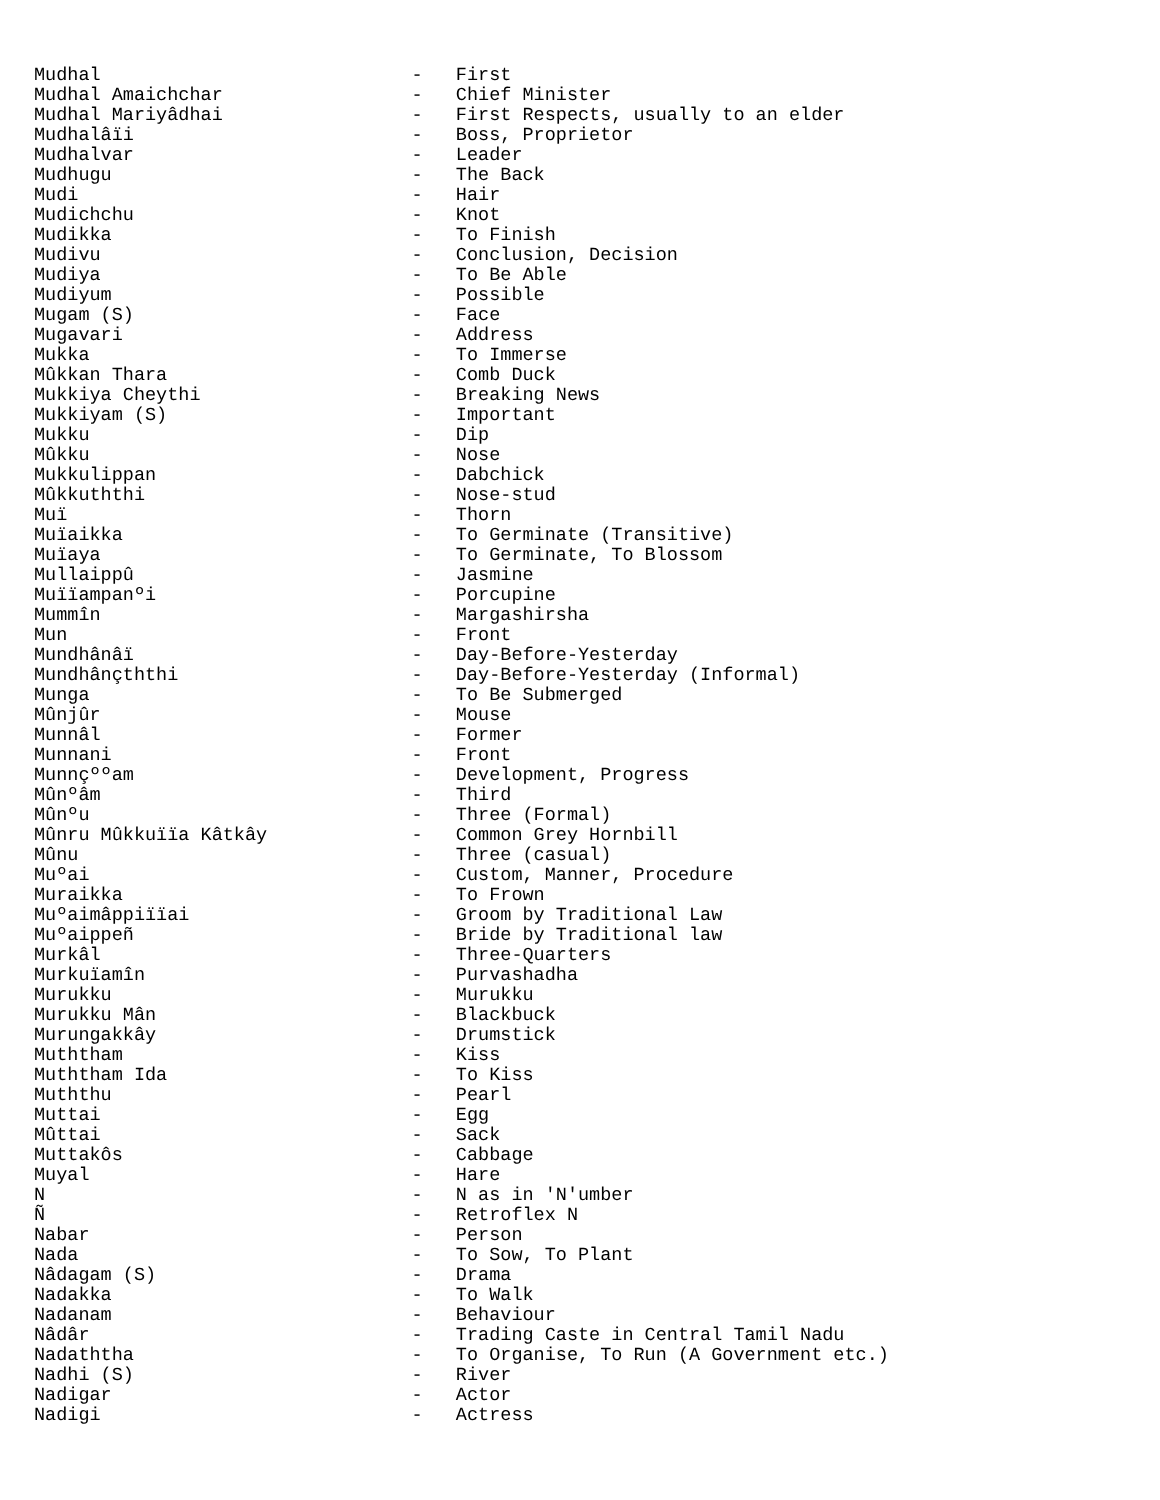Mudhal                            -   First
Mudhal Amaichchar                 -   Chief Minister
Mudhal Mariyâdhai                 -   First Respects, usually to an elder
Mudhalâïi                         -   Boss, Proprietor
Mudhalvar                         -   Leader
Mudhugu                           -   The Back
Mudi                              -   Hair
Mudichchu                         -   Knot
Mudikka                           -   To Finish
Mudivu                            -   Conclusion, Decision
Mudiya                            -   To Be Able
Mudiyum                           -   Possible
Mugam (S)                         -   Face
Mugavari                          -   Address
Mukka                             -   To Immerse
Mûkkan Thara                      -   Comb Duck
Mukkiya Cheythi                   -   Breaking News
Mukkiyam (S)                      -   Important
Mukku                             -   Dip
Mûkku                             -   Nose
Mukkulippan                       -   Dabchick
Mûkkuththi                        -   Nose-stud
Muï                               -   Thorn
Muïaikka                          -   To Germinate (Transitive)
Muïaya                            -   To Germinate, To Blossom
Mullaippû                         -   Jasmine
Muïïampanºi                       -   Porcupine
Mummîn                            -   Margashirsha
Mun                               -   Front
Mundhânâï                         -   Day-Before-Yesterday
Mundhânçththi                     -   Day-Before-Yesterday (Informal)
Munga                             -   To Be Submerged
Mûnjûr                            -   Mouse
Munnâl                            -   Former
Munnani                           -   Front
Munnçººam                         -   Development, Progress
Mûnºâm                            -   Third
Mûnºu                             -   Three (Formal)
Mûnru Mûkkuïïa Kâtkây             -   Common Grey Hornbill
Mûnu                              -   Three (casual)
Muºai                             -   Custom, Manner, Procedure
Muraikka                          -   To Frown
Muºaimâppiïïai                    -   Groom by Traditional Law
Muºaippeñ                         -   Bride by Traditional law
Murkâl                            -   Three-Quarters
Murkuïamîn                        -   Purvashadha
Murukku                           -   Murukku
Murukku Mân                       -   Blackbuck
Murungakkây                       -   Drumstick
Muththam                          -   Kiss
Muththam Ida                      -   To Kiss
Muththu                           -   Pearl
Muttai                            -   Egg
Mûttai                            -   Sack
Muttakôs                          -   Cabbage
Muyal                             -   Hare
N                                 -   N as in 'N'umber
Ñ                                 -   Retroflex N
Nabar                             -   Person
Nada                              -   To Sow, To Plant
Nâdagam (S)                       -   Drama
Nadakka                           -   To Walk
Nadanam                           -   Behaviour
Nâdâr                             -   Trading Caste in Central Tamil Nadu
Nadaththa                         -   To Organise, To Run (A Government etc.)
Nadhi (S)                         -   River
Nadigar                           -   Actor
Nadigi                            -   Actress